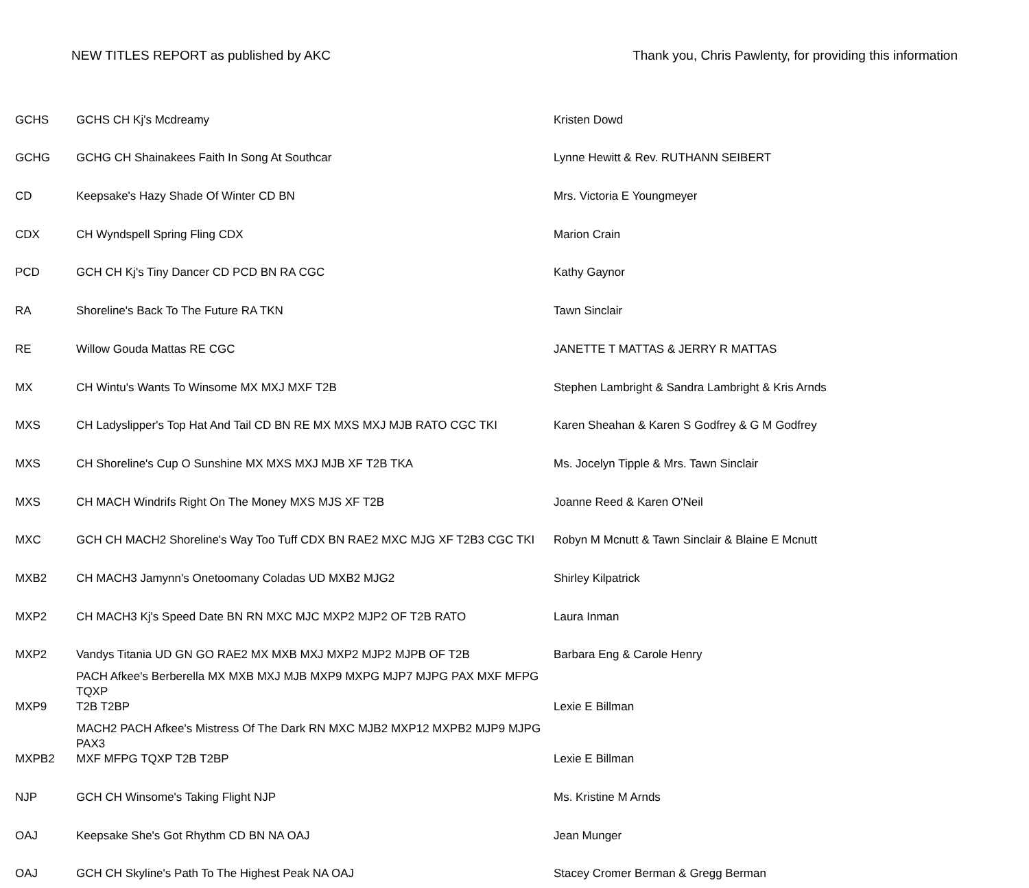NEW TITLES REPORT as published by AKC Thank you, Chris Pawlenty, for providing this information
| GCHS | GCHS CH Kj's Mcdreamy | Kristen Dowd |
| GCHG | GCHG CH Shainakees Faith In Song At Southcar | Lynne Hewitt & Rev. RUTHANN SEIBERT |
| CD | Keepsake's Hazy Shade Of Winter CD BN | Mrs. Victoria E Youngmeyer |
| CDX | CH Wyndspell Spring Fling CDX | Marion Crain |
| PCD | GCH CH Kj's Tiny Dancer CD PCD BN RA CGC | Kathy Gaynor |
| RA | Shoreline's Back To The Future RA TKN | Tawn Sinclair |
| RE | Willow Gouda Mattas RE CGC | JANETTE T MATTAS & JERRY R MATTAS |
| MX | CH Wintu's Wants To Winsome MX MXJ MXF T2B | Stephen Lambright & Sandra Lambright & Kris Arnds |
| MXS | CH Ladyslipper's Top Hat And Tail CD BN RE MX MXS MXJ MJB RATO CGC TKI | Karen Sheahan & Karen S Godfrey & G M Godfrey |
| MXS | CH Shoreline's Cup O Sunshine MX MXS MXJ MJB XF T2B TKA | Ms. Jocelyn Tipple & Mrs. Tawn Sinclair |
| MXS | CH MACH Windrifs Right On The Money MXS MJS XF T2B | Joanne Reed & Karen O'Neil |
| MXC | GCH CH MACH2 Shoreline's Way Too Tuff CDX BN RAE2 MXC MJG XF T2B3 CGC TKI | Robyn M Mcnutt & Tawn Sinclair & Blaine E Mcnutt |
| MXB2 | CH MACH3 Jamynn's Onetoomany Coladas UD MXB2 MJG2 | Shirley Kilpatrick |
| MXP2 | CH MACH3 Kj's Speed Date BN RN MXC MJC MXP2 MJP2 OF T2B RATO | Laura Inman |
| MXP2 | Vandys Titania UD GN GO RAE2 MX MXB MXJ MXP2 MJP2 MJPB OF T2B | Barbara Eng & Carole Henry |
| MXP9 | PACH Afkee's Berberella MX MXB MXJ MJB MXP9 MXPG MJP7 MJPG PAX MXF MFPG TQXP T2B T2BP | Lexie E Billman |
| MXPB2 | MACH2 PACH Afkee's Mistress Of The Dark RN MXC MJB2 MXP12 MXPB2 MJP9 MJPG PAX3 MXF MFPG TQXP T2B T2BP | Lexie E Billman |
| NJP | GCH CH Winsome's Taking Flight NJP | Ms. Kristine M Arnds |
| OAJ | Keepsake She's Got Rhythm CD BN NA OAJ | Jean Munger |
| OAJ | GCH CH Skyline's Path To The Highest Peak NA OAJ | Stacey Cromer Berman & Gregg Berman |